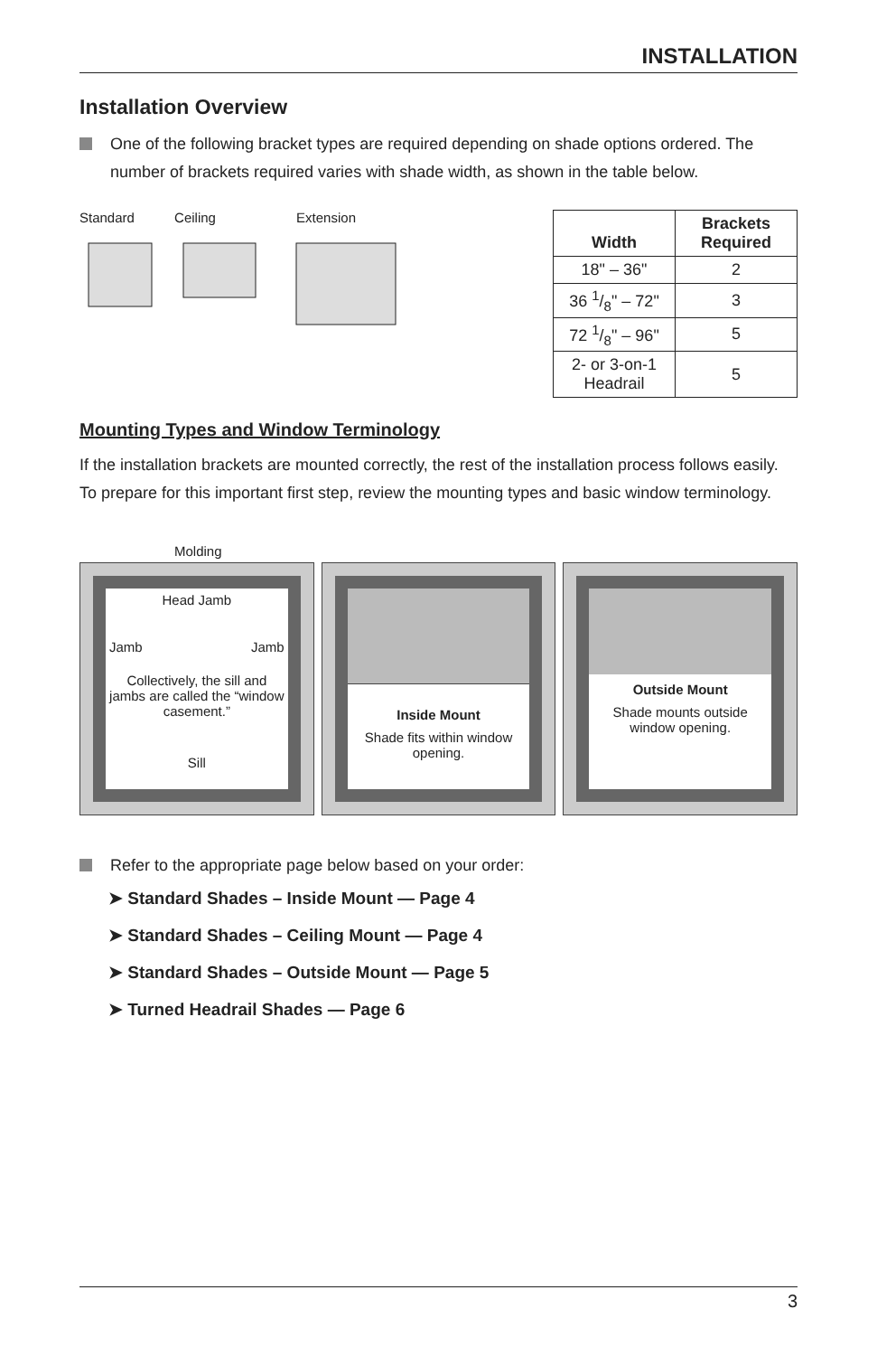INSTALLATION
Installation Overview
One of the following bracket types are required depending on shade options ordered. The number of brackets required varies with shade width, as shown in the table below.
Standard Ceiling Extension
| Width | Brackets Required |
| --- | --- |
| 18" – 36" | 2 |
| 36 1/8" – 72" | 3 |
| 72 1/8" – 96" | 5 |
| 2- or 3-on-1 Headrail | 5 |
Mounting Types and Window Terminology
If the installation brackets are mounted correctly, the rest of the installation process follows easily. To prepare for this important first step, review the mounting types and basic window terminology.
Molding
Head Jamb
Jamb Jamb
Collectively, the sill and jambs are called the “window casement.”
Sill
Inside Mount
Shade fits within window opening.
Outside Mount
Shade mounts outside window opening.
Refer to the appropriate page below based on your order:
➤ Standard Shades – Inside Mount — Page 4
➤ Standard Shades – Ceiling Mount — Page 4
➤ Standard Shades – Outside Mount — Page 5
➤ Turned Headrail Shades — Page 6
3